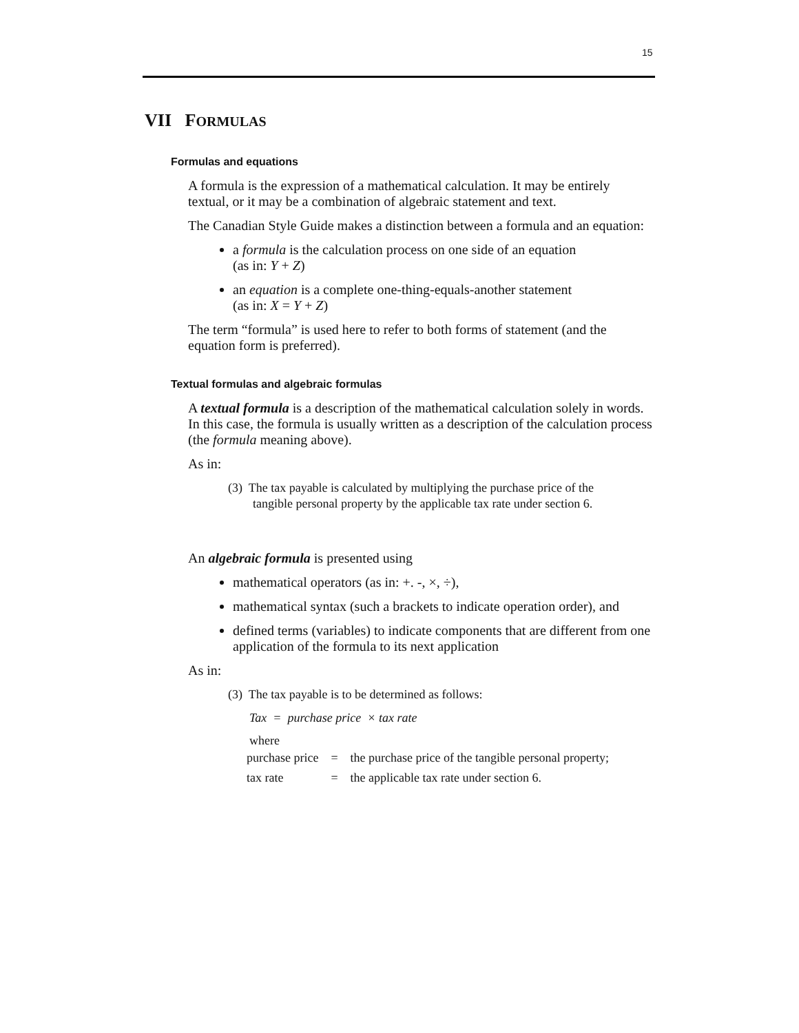15
VII FORMULAS
Formulas and equations
A formula is the expression of a mathematical calculation. It may be entirely textual, or it may be a combination of algebraic statement and text.
The Canadian Style Guide makes a distinction between a formula and an equation:
a formula is the calculation process on one side of an equation
(as in: Y + Z)
an equation is a complete one-thing-equals-another statement
(as in: X = Y + Z)
The term “formula” is used here to refer to both forms of statement (and the equation form is preferred).
Textual formulas and algebraic formulas
A textual formula is a description of the mathematical calculation solely in words. In this case, the formula is usually written as a description of the calculation process (the formula meaning above).
As in:
(3) The tax payable is calculated by multiplying the purchase price of the
tangible personal property by the applicable tax rate under section 6.
An algebraic formula is presented using
mathematical operators (as in: +. -, ×, ÷),
mathematical syntax (such a brackets to indicate operation order), and
defined terms (variables) to indicate components that are different from one application of the formula to its next application
As in:
(3) The tax payable is to be determined as follows:
Tax = purchase price × tax rate
where
| purchase price | = | the purchase price of the tangible personal property; |
| tax rate | = | the applicable tax rate under section 6. |